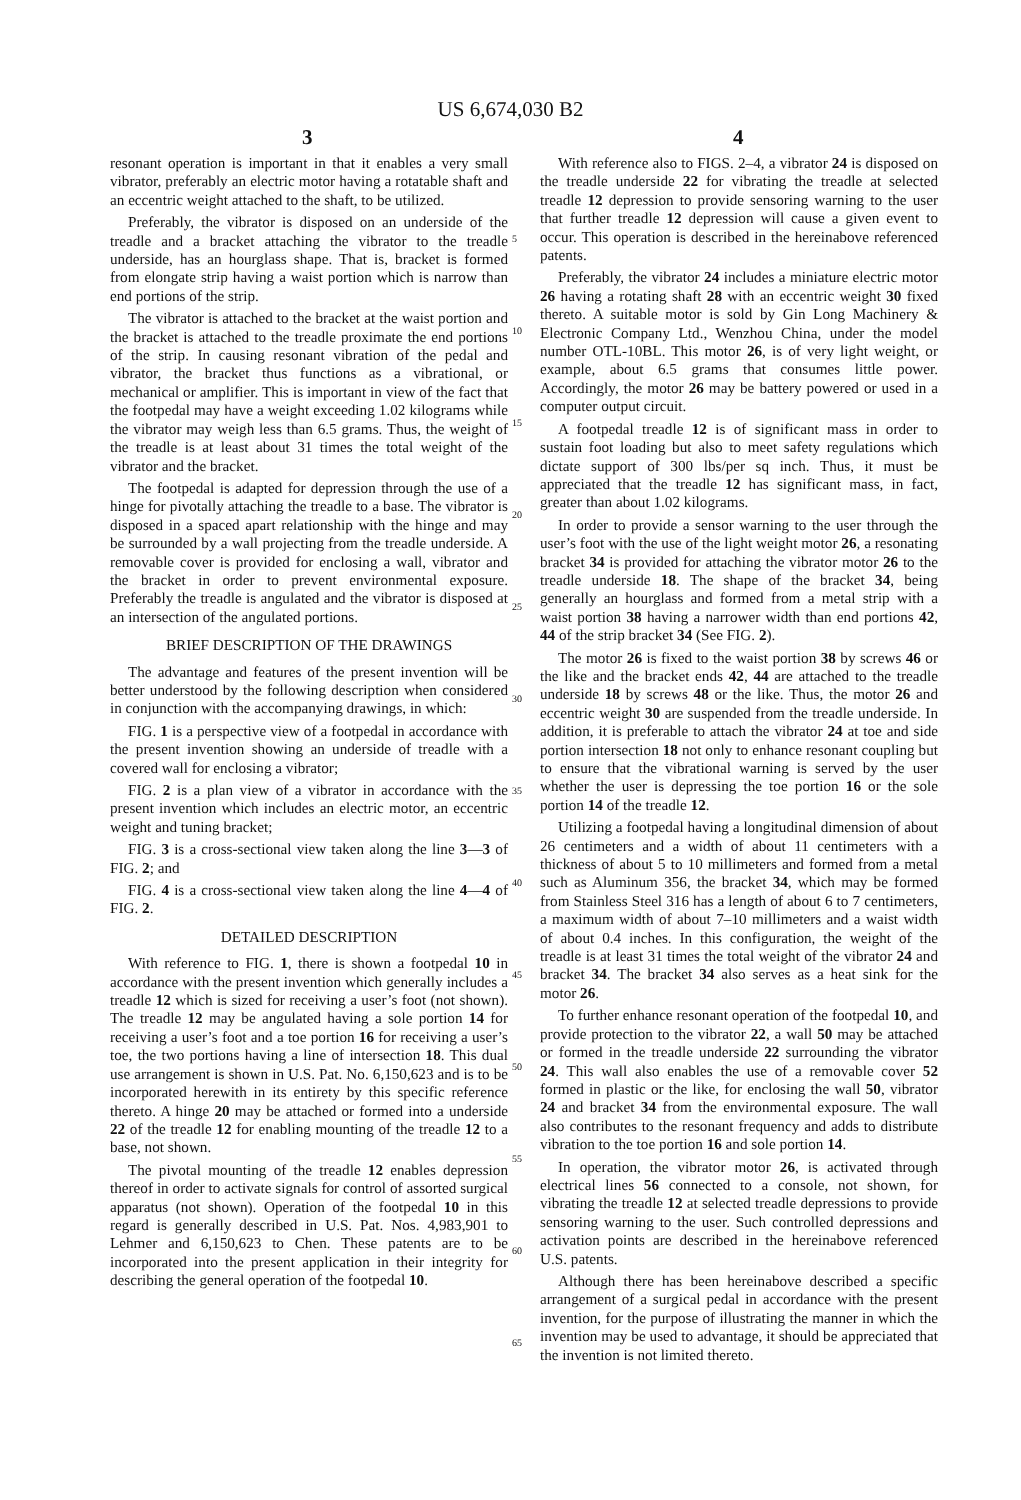US 6,674,030 B2
3 4
resonant operation is important in that it enables a very small vibrator, preferably an electric motor having a rotatable shaft and an eccentric weight attached to the shaft, to be utilized.
Preferably, the vibrator is disposed on an underside of the treadle and a bracket attaching the vibrator to the treadle underside, has an hourglass shape. That is, bracket is formed from elongate strip having a waist portion which is narrow than end portions of the strip.
The vibrator is attached to the bracket at the waist portion and the bracket is attached to the treadle proximate the end portions of the strip. In causing resonant vibration of the pedal and vibrator, the bracket thus functions as a vibrational, or mechanical or amplifier. This is important in view of the fact that the footpedal may have a weight exceeding 1.02 kilograms while the vibrator may weigh less than 6.5 grams. Thus, the weight of the treadle is at least about 31 times the total weight of the vibrator and the bracket.
The footpedal is adapted for depression through the use of a hinge for pivotally attaching the treadle to a base. The vibrator is disposed in a spaced apart relationship with the hinge and may be surrounded by a wall projecting from the treadle underside. A removable cover is provided for enclosing a wall, vibrator and the bracket in order to prevent environmental exposure. Preferably the treadle is angulated and the vibrator is disposed at an intersection of the angulated portions.
BRIEF DESCRIPTION OF THE DRAWINGS
The advantage and features of the present invention will be better understood by the following description when considered in conjunction with the accompanying drawings, in which:
FIG. 1 is a perspective view of a footpedal in accordance with the present invention showing an underside of treadle with a covered wall for enclosing a vibrator;
FIG. 2 is a plan view of a vibrator in accordance with the present invention which includes an electric motor, an eccentric weight and tuning bracket;
FIG. 3 is a cross-sectional view taken along the line 3—3 of FIG. 2; and
FIG. 4 is a cross-sectional view taken along the line 4—4 of FIG. 2.
DETAILED DESCRIPTION
With reference to FIG. 1, there is shown a footpedal 10 in accordance with the present invention which generally includes a treadle 12 which is sized for receiving a user’s foot (not shown). The treadle 12 may be angulated having a sole portion 14 for receiving a user’s foot and a toe portion 16 for receiving a user’s toe, the two portions having a line of intersection 18. This dual use arrangement is shown in U.S. Pat. No. 6,150,623 and is to be incorporated herewith in its entirety by this specific reference thereto. A hinge 20 may be attached or formed into a underside 22 of the treadle 12 for enabling mounting of the treadle 12 to a base, not shown.
The pivotal mounting of the treadle 12 enables depression thereof in order to activate signals for control of assorted surgical apparatus (not shown). Operation of the footpedal 10 in this regard is generally described in U.S. Pat. Nos. 4,983,901 to Lehmer and 6,150,623 to Chen. These patents are to be incorporated into the present application in their integrity for describing the general operation of the footpedal 10.
With reference also to FIGS. 2–4, a vibrator 24 is disposed on the treadle underside 22 for vibrating the treadle at selected treadle 12 depression to provide sensoring warning to the user that further treadle 12 depression will cause a given event to occur. This operation is described in the hereinabove referenced patents.
Preferably, the vibrator 24 includes a miniature electric motor 26 having a rotating shaft 28 with an eccentric weight 30 fixed thereto. A suitable motor is sold by Gin Long Machinery & Electronic Company Ltd., Wenzhou China, under the model number OTL-10BL. This motor 26, is of very light weight, or example, about 6.5 grams that consumes little power. Accordingly, the motor 26 may be battery powered or used in a computer output circuit.
A footpedal treadle 12 is of significant mass in order to sustain foot loading but also to meet safety regulations which dictate support of 300 lbs/per sq inch. Thus, it must be appreciated that the treadle 12 has significant mass, in fact, greater than about 1.02 kilograms.
In order to provide a sensor warning to the user through the user’s foot with the use of the light weight motor 26, a resonating bracket 34 is provided for attaching the vibrator motor 26 to the treadle underside 18. The shape of the bracket 34, being generally an hourglass and formed from a metal strip with a waist portion 38 having a narrower width than end portions 42, 44 of the strip bracket 34 (See FIG. 2).
The motor 26 is fixed to the waist portion 38 by screws 46 or the like and the bracket ends 42, 44 are attached to the treadle underside 18 by screws 48 or the like. Thus, the motor 26 and eccentric weight 30 are suspended from the treadle underside. In addition, it is preferable to attach the vibrator 24 at toe and side portion intersection 18 not only to enhance resonant coupling but to ensure that the vibrational warning is served by the user whether the user is depressing the toe portion 16 or the sole portion 14 of the treadle 12.
Utilizing a footpedal having a longitudinal dimension of about 26 centimeters and a width of about 11 centimeters with a thickness of about 5 to 10 millimeters and formed from a metal such as Aluminum 356, the bracket 34, which may be formed from Stainless Steel 316 has a length of about 6 to 7 centimeters, a maximum width of about 7–10 millimeters and a waist width of about 0.4 inches. In this configuration, the weight of the treadle is at least 31 times the total weight of the vibrator 24 and bracket 34. The bracket 34 also serves as a heat sink for the motor 26.
To further enhance resonant operation of the footpedal 10, and provide protection to the vibrator 22, a wall 50 may be attached or formed in the treadle underside 22 surrounding the vibrator 24. This wall also enables the use of a removable cover 52 formed in plastic or the like, for enclosing the wall 50, vibrator 24 and bracket 34 from the environmental exposure. The wall also contributes to the resonant frequency and adds to distribute vibration to the toe portion 16 and sole portion 14.
In operation, the vibrator motor 26, is activated through electrical lines 56 connected to a console, not shown, for vibrating the treadle 12 at selected treadle depressions to provide sensoring warning to the user. Such controlled depressions and activation points are described in the hereinabove referenced U.S. patents.
Although there has been hereinabove described a specific arrangement of a surgical pedal in accordance with the present invention, for the purpose of illustrating the manner in which the invention may be used to advantage, it should be appreciated that the invention is not limited thereto.
5
10
15
20
25
30
35
40
45
50
55
60
65